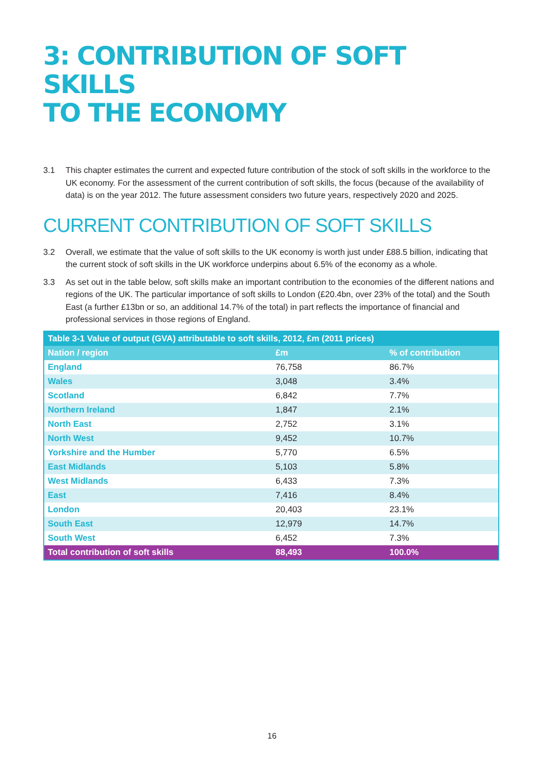3: CONTRIBUTION OF SOFT SKILLS
TO THE ECONOMY
3.1 This chapter estimates the current and expected future contribution of the stock of soft skills in the workforce to the UK economy. For the assessment of the current contribution of soft skills, the focus (because of the availability of data) is on the year 2012. The future assessment considers two future years, respectively 2020 and 2025.
CURRENT CONTRIBUTION OF SOFT SKILLS
3.2 Overall, we estimate that the value of soft skills to the UK economy is worth just under £88.5 billion, indicating that the current stock of soft skills in the UK workforce underpins about 6.5% of the economy as a whole.
3.3 As set out in the table below, soft skills make an important contribution to the economies of the different nations and regions of the UK. The particular importance of soft skills to London (£20.4bn, over 23% of the total) and the South East (a further £13bn or so, an additional 14.7% of the total) in part reflects the importance of financial and professional services in those regions of England.
| Table 3-1 Value of output (GVA) attributable to soft skills, 2012, £m (2011 prices) | | |
| --- | --- | --- |
| Nation / region | £m | % of contribution |
| England | 76,758 | 86.7% |
| Wales | 3,048 | 3.4% |
| Scotland | 6,842 | 7.7% |
| Northern Ireland | 1,847 | 2.1% |
| North East | 2,752 | 3.1% |
| North West | 9,452 | 10.7% |
| Yorkshire and the Humber | 5,770 | 6.5% |
| East Midlands | 5,103 | 5.8% |
| West Midlands | 6,433 | 7.3% |
| East | 7,416 | 8.4% |
| London | 20,403 | 23.1% |
| South East | 12,979 | 14.7% |
| South West | 6,452 | 7.3% |
| Total contribution of soft skills | 88,493 | 100.0% |
16